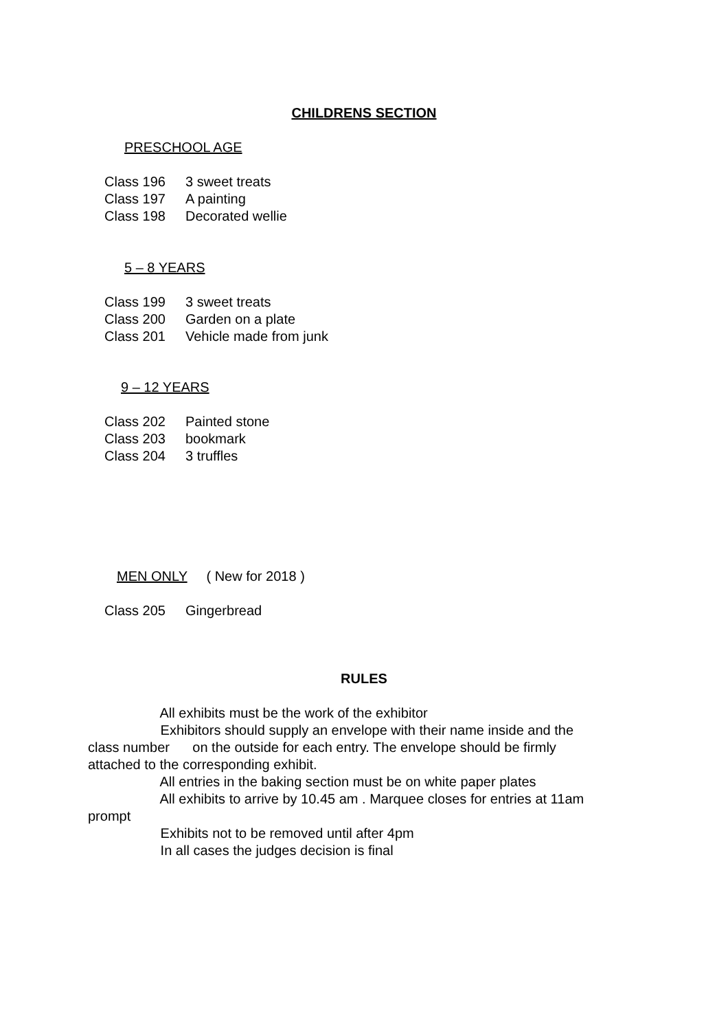CHILDRENS SECTION
PRESCHOOL AGE
Class 196 3 sweet treats
Class 197 A painting
Class 198 Decorated wellie
5 – 8 YEARS
Class 199 3 sweet treats
Class 200 Garden on a plate
Class 201 Vehicle made from junk
9 – 12 YEARS
Class 202 Painted stone
Class 203 bookmark
Class 204 3 truffles
MEN ONLY ( New for 2018 )
Class 205 Gingerbread
RULES
All exhibits must be the work of the exhibitor Exhibitors should supply an envelope with their name inside and the class number on the outside for each entry. The envelope should be firmly attached to the corresponding exhibit. All entries in the baking section must be on white paper plates All exhibits to arrive by 10.45 am . Marquee closes for entries at 11am prompt Exhibits not to be removed until after 4pm In all cases the judges decision is final